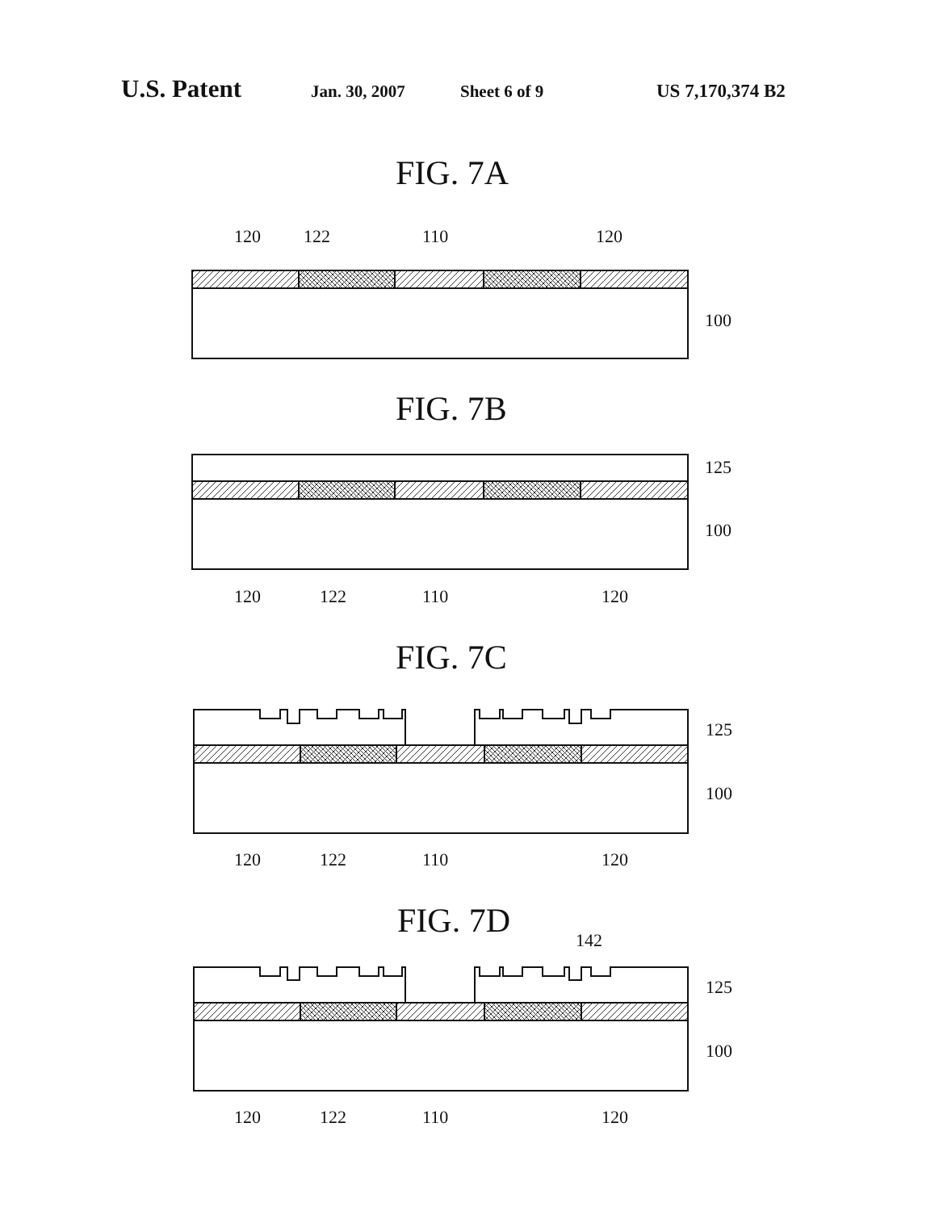U.S. Patent Jan. 30, 2007 Sheet 6 of 9 US 7,170,374 B2
FIG. 7A
120
122
110
120
100
FIG. 7B
125
100
120
122
110
120
FIG. 7C
125
100
120
122
110
120
FIG. 7D
142
125
100
120
122
110
120